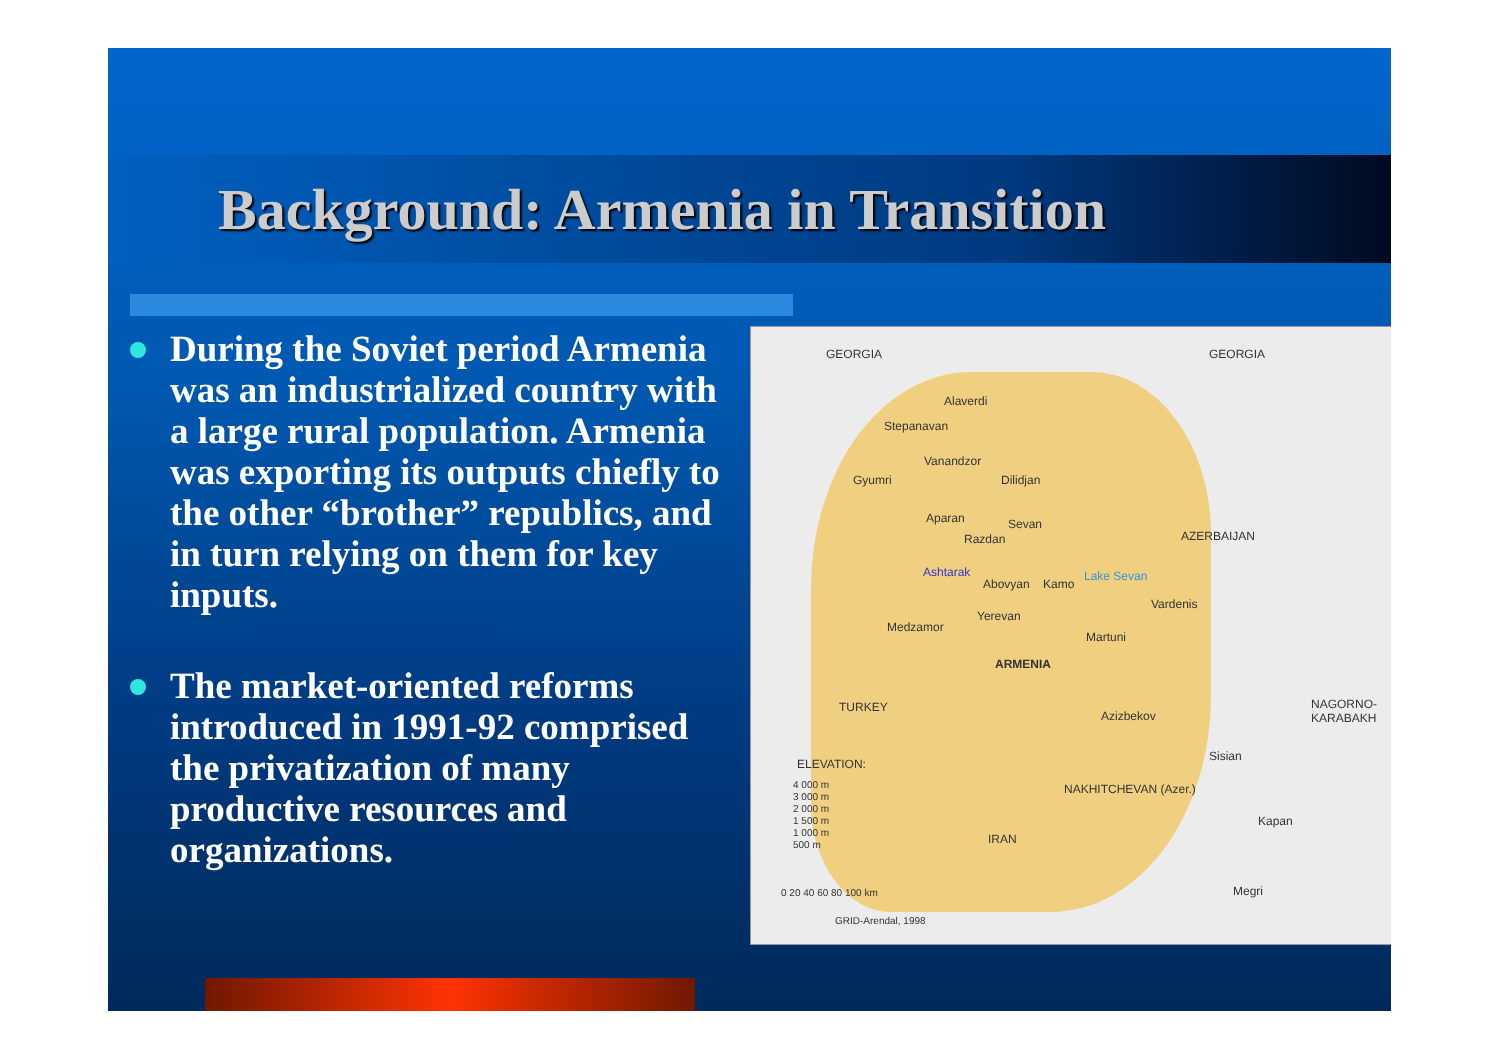Background: Armenia in Transition
During the Soviet period Armenia was an industrialized country with a large rural population. Armenia was exporting its outputs chiefly to the other “brother” republics, and in turn relying on them for key inputs.
The market-oriented reforms introduced in 1991-92 comprised the privatization of many productive resources and organizations.
GEORGIA GEORGIA
Alaverdi
Stepanavan
Vanandzor
Gyumri Dilidjan
Aparan Sevan
Razdan AZERBAIJAN
Ashtarak
Abovyan Kamo
Lake Sevan
Vardenis
Yerevan
Medzamor
Martuni
ARMENIA
TURKEY
Azizbekov
NAGORNO-KARABAKH
Sisian
ELEVATION:
4 000 m
3 000 m
2 000 m
1 500 m
1 000 m
500 m
NAKHITCHEVAN (Azer.)
Kapan
IRAN
0 20 40 60 80 100 km Megri
GRID-Arendal, 1998